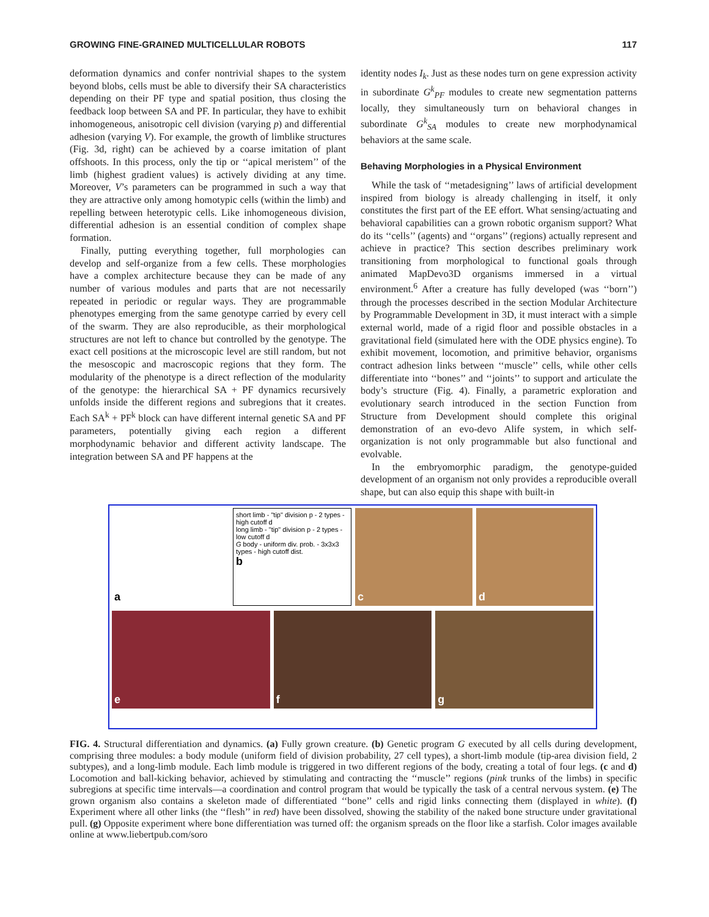GROWING FINE-GRAINED MULTICELLULAR ROBOTS 117
deformation dynamics and confer nontrivial shapes to the system beyond blobs, cells must be able to diversify their SA characteristics depending on their PF type and spatial position, thus closing the feedback loop between SA and PF. In particular, they have to exhibit inhomogeneous, anisotropic cell division (varying p) and differential adhesion (varying V). For example, the growth of limblike structures (Fig. 3d, right) can be achieved by a coarse imitation of plant offshoots. In this process, only the tip or ‘‘apical meristem’’ of the limb (highest gradient values) is actively dividing at any time. Moreover, V’s parameters can be programmed in such a way that they are attractive only among homotypic cells (within the limb) and repelling between heterotypic cells. Like inhomogeneous division, differential adhesion is an essential condition of complex shape formation.
Finally, putting everything together, full morphologies can develop and self-organize from a few cells. These morphologies have a complex architecture because they can be made of any number of various modules and parts that are not necessarily repeated in periodic or regular ways. They are programmable phenotypes emerging from the same genotype carried by every cell of the swarm. They are also reproducible, as their morphological structures are not left to chance but controlled by the genotype. The exact cell positions at the microscopic level are still random, but not the mesoscopic and macroscopic regions that they form. The modularity of the phenotype is a direct reflection of the modularity of the genotype: the hierarchical SA + PF dynamics recursively unfolds inside the different regions and subregions that it creates. Each SA<sup>k</sup> + PF<sup>k</sup> block can have different internal genetic SA and PF parameters, potentially giving each region a different morphodynamic behavior and different activity landscape. The integration between SA and PF happens at the
identity nodes I<sub>k</sub>. Just as these nodes turn on gene expression activity in subordinate G<sup>k</sup><sub>PF</sub> modules to create new segmentation patterns locally, they simultaneously turn on behavioral changes in subordinate G<sup>k</sup><sub>SA</sub> modules to create new morphodynamical behaviors at the same scale.
Behaving Morphologies in a Physical Environment
While the task of ‘‘metadesigning’’ laws of artificial development inspired from biology is already challenging in itself, it only constitutes the first part of the EE effort. What sensing/actuating and behavioral capabilities can a grown robotic organism support? What do its ‘‘cells’’ (agents) and ‘‘organs’’ (regions) actually represent and achieve in practice? This section describes preliminary work transitioning from morphological to functional goals through animated MapDevo3D organisms immersed in a virtual environment.<sup>6</sup> After a creature has fully developed (was ‘‘born’’) through the processes described in the section Modular Architecture by Programmable Development in 3D, it must interact with a simple external world, made of a rigid floor and possible obstacles in a gravitational field (simulated here with the ODE physics engine). To exhibit movement, locomotion, and primitive behavior, organisms contract adhesion links between ‘‘muscle’’ cells, while other cells differentiate into ‘‘bones’’ and ‘‘joints’’ to support and articulate the body’s structure (Fig. 4). Finally, a parametric exploration and evolutionary search introduced in the section Function from Structure from Development should complete this original demonstration of an evo-devo Alife system, in which self-organization is not only programmable but also functional and evolvable.
In the embryomorphic paradigm, the genotype-guided development of an organism not only provides a reproducible overall shape, but can also equip this shape with built-in
a
short limb - "tip" division p - 2 types - high cutoff d
long limb - "tip" division p - 2 types - low cutoff d
G body - uniform div. prob. - 3x3x3 types - high cutoff dist.
b
c d
e f g
FIG. 4. Structural differentiation and dynamics. (a) Fully grown creature. (b) Genetic program G executed by all cells during development, comprising three modules: a body module (uniform field of division probability, 27 cell types), a short-limb module (tip-area division field, 2 subtypes), and a long-limb module. Each limb module is triggered in two different regions of the body, creating a total of four legs. (c and d) Locomotion and ball-kicking behavior, achieved by stimulating and contracting the ‘‘muscle’’ regions (pink trunks of the limbs) in specific subregions at specific time intervals—a coordination and control program that would be typically the task of a central nervous system. (e) The grown organism also contains a skeleton made of differentiated ‘‘bone’’ cells and rigid links connecting them (displayed in white). (f) Experiment where all other links (the ‘‘flesh’’ in red) have been dissolved, showing the stability of the naked bone structure under gravitational pull. (g) Opposite experiment where bone differentiation was turned off: the organism spreads on the floor like a starfish. Color images available online at www.liebertpub.com/soro